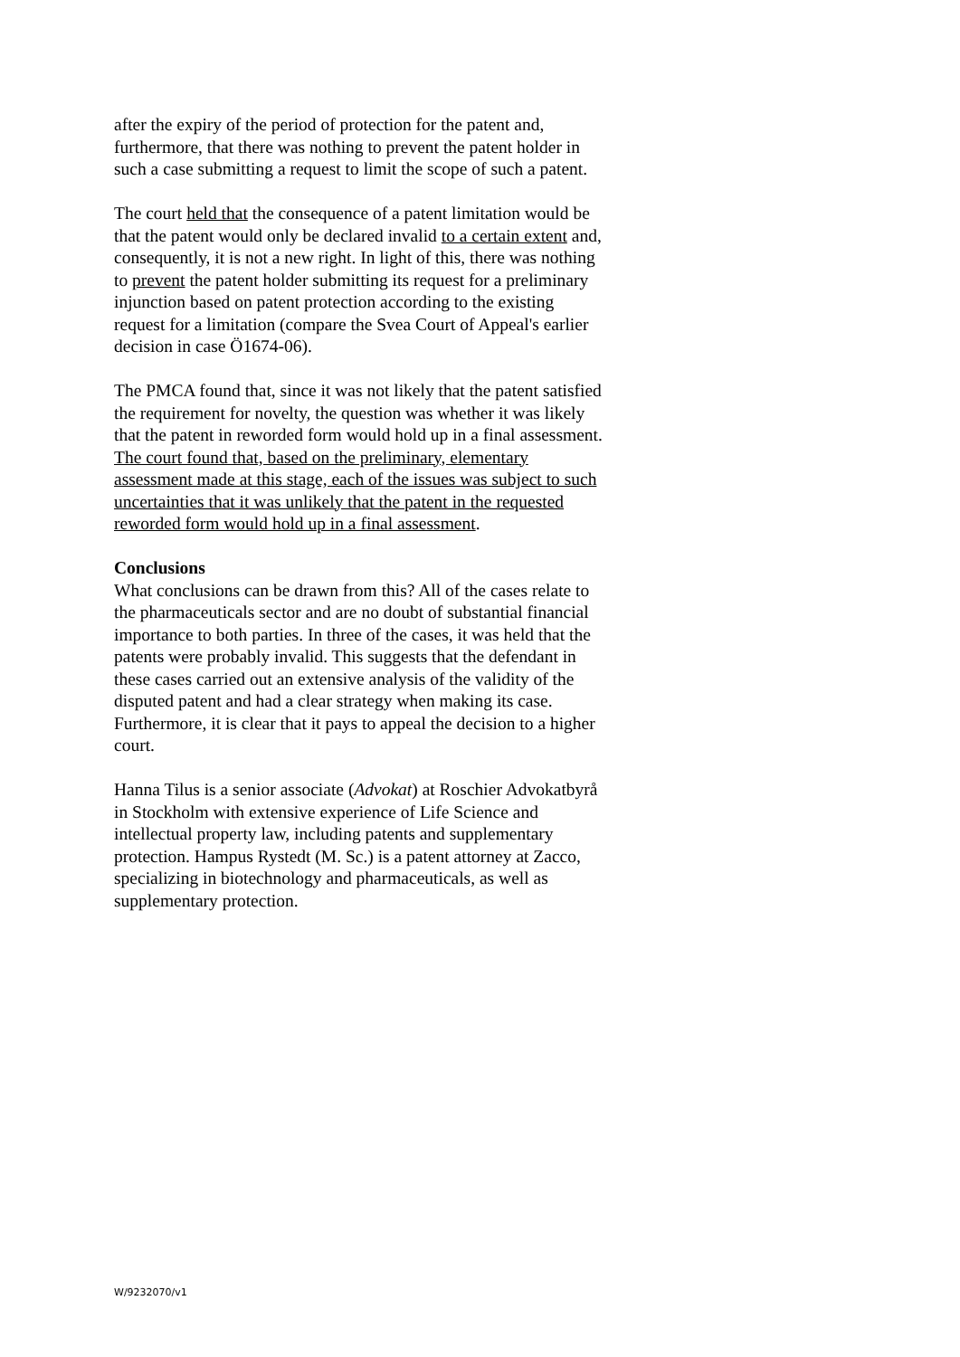after the expiry of the period of protection for the patent and, furthermore, that there was nothing to prevent the patent holder in such a case submitting a request to limit the scope of such a patent.
The court held that the consequence of a patent limitation would be that the patent would only be declared invalid to a certain extent and, consequently, it is not a new right. In light of this, there was nothing to prevent the patent holder submitting its request for a preliminary injunction based on patent protection according to the existing request for a limitation (compare the Svea Court of Appeal's earlier decision in case Ö1674-06).
The PMCA found that, since it was not likely that the patent satisfied the requirement for novelty, the question was whether it was likely that the patent in reworded form would hold up in a final assessment. The court found that, based on the preliminary, elementary assessment made at this stage, each of the issues was subject to such uncertainties that it was unlikely that the patent in the requested reworded form would hold up in a final assessment.
Conclusions
What conclusions can be drawn from this? All of the cases relate to the pharmaceuticals sector and are no doubt of substantial financial importance to both parties. In three of the cases, it was held that the patents were probably invalid. This suggests that the defendant in these cases carried out an extensive analysis of the validity of the disputed patent and had a clear strategy when making its case. Furthermore, it is clear that it pays to appeal the decision to a higher court.
Hanna Tilus is a senior associate (Advokat) at Roschier Advokatbyrå in Stockholm with extensive experience of Life Science and intellectual property law, including patents and supplementary protection. Hampus Rystedt (M. Sc.) is a patent attorney at Zacco, specializing in biotechnology and pharmaceuticals, as well as supplementary protection.
W/9232070/v1